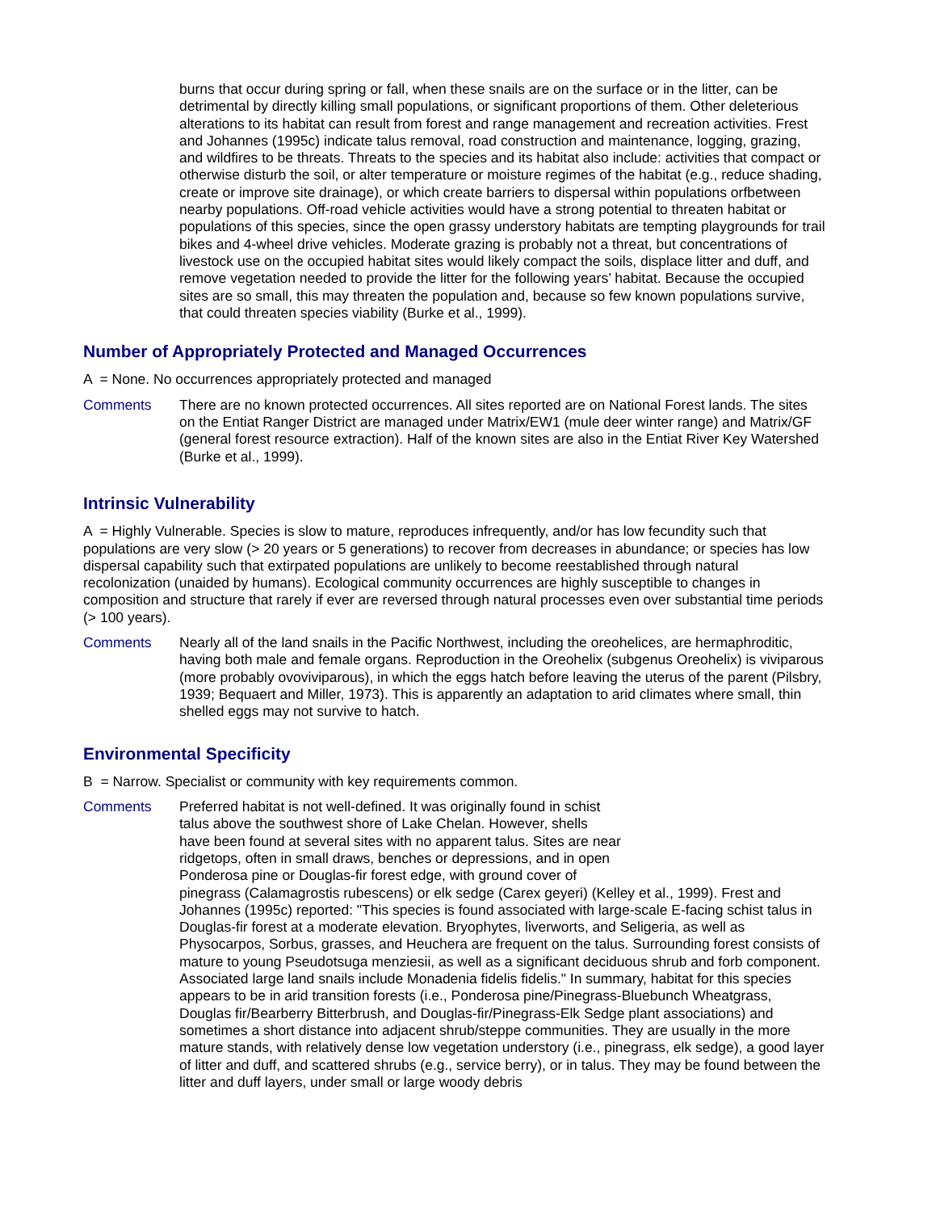burns that occur during spring or fall, when these snails are on the surface or in the litter, can be detrimental by directly killing small populations, or significant proportions of them. Other deleterious alterations to its habitat can result from forest and range management and recreation activities. Frest and Johannes (1995c) indicate talus removal, road construction and maintenance, logging, grazing, and wildfires to be threats. Threats to the species and its habitat also include: activities that compact or otherwise disturb the soil, or alter temperature or moisture regimes of the habitat (e.g., reduce shading, create or improve site drainage), or which create barriers to dispersal within populations orfbetween nearby populations. Off-road vehicle activities would have a strong potential to threaten habitat or populations of this species, since the open grassy understory habitats are tempting playgrounds for trail bikes and 4-wheel drive vehicles. Moderate grazing is probably not a threat, but concentrations of livestock use on the occupied habitat sites would likely compact the soils, displace litter and duff, and remove vegetation needed to provide the litter for the following years’ habitat. Because the occupied sites are so small, this may threaten the population and, because so few known populations survive, that could threaten species viability (Burke et al., 1999).
Number of Appropriately Protected and Managed Occurrences
A = None. No occurrences appropriately protected and managed
Comments There are no known protected occurrences. All sites reported are on National Forest lands. The sites on the Entiat Ranger District are managed under Matrix/EW1 (mule deer winter range) and Matrix/GF (general forest resource extraction). Half of the known sites are also in the Entiat River Key Watershed (Burke et al., 1999).
Intrinsic Vulnerability
A = Highly Vulnerable. Species is slow to mature, reproduces infrequently, and/or has low fecundity such that populations are very slow (> 20 years or 5 generations) to recover from decreases in abundance; or species has low dispersal capability such that extirpated populations are unlikely to become reestablished through natural recolonization (unaided by humans). Ecological community occurrences are highly susceptible to changes in composition and structure that rarely if ever are reversed through natural processes even over substantial time periods (> 100 years).
Comments Nearly all of the land snails in the Pacific Northwest, including the oreohelices, are hermaphroditic, having both male and female organs. Reproduction in the Oreohelix (subgenus Oreohelix) is viviparous (more probably ovoviviparous), in which the eggs hatch before leaving the uterus of the parent (Pilsbry, 1939; Bequaert and Miller, 1973). This is apparently an adaptation to arid climates where small, thin shelled eggs may not survive to hatch.
Environmental Specificity
B = Narrow. Specialist or community with key requirements common.
Comments Preferred habitat is not well-defined. It was originally found in schist
talus above the southwest shore of Lake Chelan. However, shells
have been found at several sites with no apparent talus. Sites are near
ridgetops, often in small draws, benches or depressions, and in open
Ponderosa pine or Douglas-fir forest edge, with ground cover of
pinegrass (Calamagrostis rubescens) or elk sedge (Carex geyeri) (Kelley et al., 1999). Frest and Johannes (1995c) reported: "This species is found associated with large-scale E-facing schist talus in Douglas-fir forest at a moderate elevation. Bryophytes, liverworts, and Seligeria, as well as Physocarpos, Sorbus, grasses, and Heuchera are frequent on the talus. Surrounding forest consists of mature to young Pseudotsuga menziesii, as well as a significant deciduous shrub and forb component. Associated large land snails include Monadenia fidelis fidelis." In summary, habitat for this species appears to be in arid transition forests (i.e., Ponderosa pine/Pinegrass-Bluebunch Wheatgrass, Douglas fir/Bearberry Bitterbrush, and Douglas-fir/Pinegrass-Elk Sedge plant associations) and sometimes a short distance into adjacent shrub/steppe communities. They are usually in the more mature stands, with relatively dense low vegetation understory (i.e., pinegrass, elk sedge), a good layer of litter and duff, and scattered shrubs (e.g., service berry), or in talus. They may be found between the litter and duff layers, under small or large woody debris